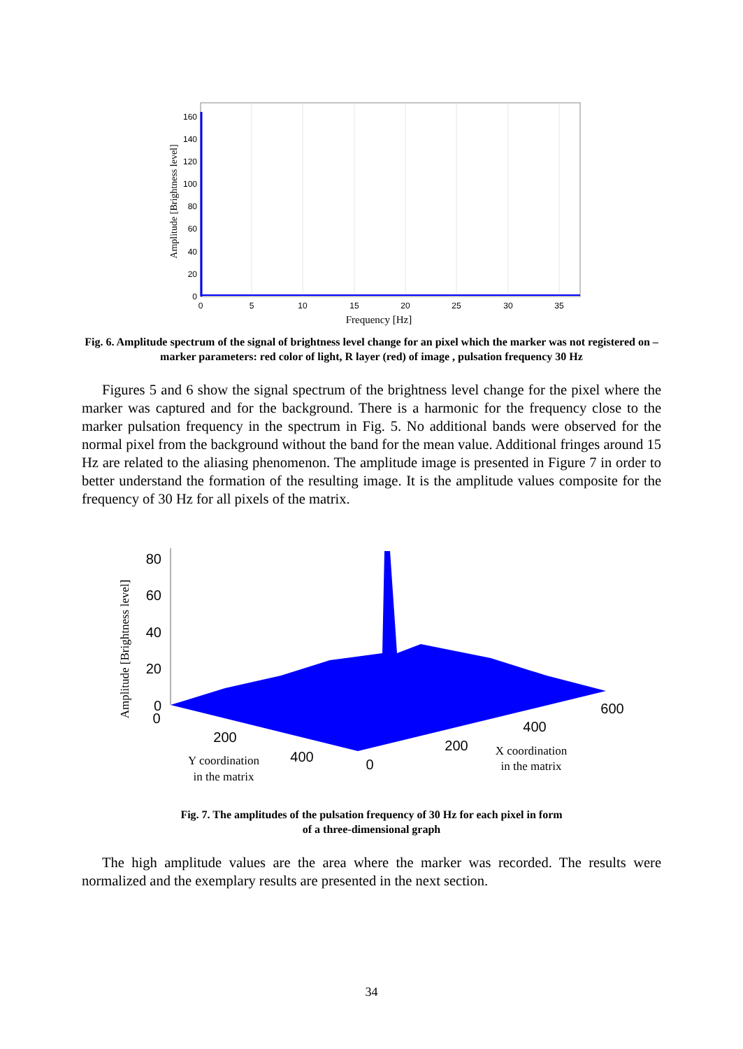160
140
120
100
80
60
40
20
0
0
5
10
15
20
25
30
35
Frequency [Hz]
Amplitude [Brightness level]
Fig. 6. Amplitude spectrum of the signal of brightness level change for an pixel which the marker was not registered on – marker parameters: red color of light, R layer (red) of image , pulsation frequency 30 Hz
Figures 5 and 6 show the signal spectrum of the brightness level change for the pixel where the marker was captured and for the background. There is a harmonic for the frequency close to the marker pulsation frequency in the spectrum in Fig. 5. No additional bands were observed for the normal pixel from the background without the band for the mean value. Additional fringes around 15 Hz are related to the aliasing phenomenon. The amplitude image is presented in Figure 7 in order to better understand the formation of the resulting image. It is the amplitude values composite for the frequency of 30 Hz for all pixels of the matrix.
80
60
40
20
0
0
200
400
0
200
400
600
Y coordination
in the matrix
X coordination
in the matrix
Amplitude [Brightness level]
Fig. 7. The amplitudes of the pulsation frequency of 30 Hz for each pixel in form
of a three-dimensional graph
The high amplitude values are the area where the marker was recorded. The results were normalized and the exemplary results are presented in the next section.
34